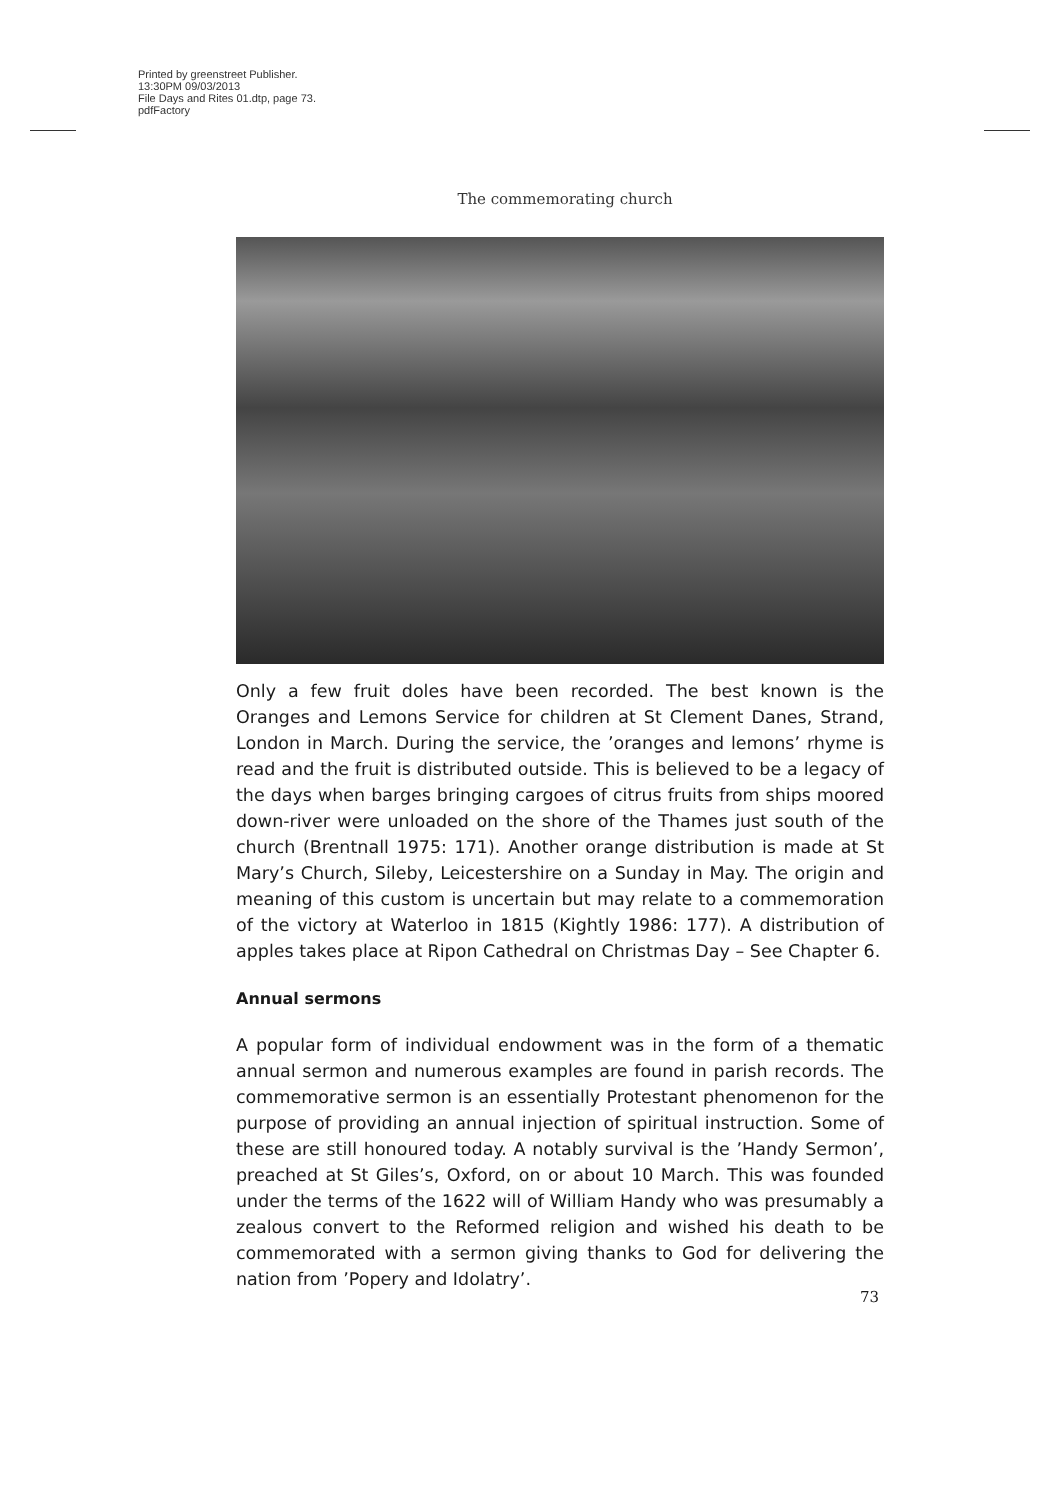Printed by greenstreet Publisher.
13:30PM 09/03/2013
File Days and Rites 01.dtp, page 73.
pdfFactory
The commemorating church
Only a few fruit doles have been recorded. The best known is the Oranges and Lemons Service for children at St Clement Danes, Strand, London in March. During the service, the ’oranges and lemons’ rhyme is read and the fruit is distributed outside. This is believed to be a legacy of the days when barges bringing cargoes of citrus fruits from ships moored down-river were unloaded on the shore of the Thames just south of the church (Brentnall 1975: 171). Another orange distribution is made at St Mary’s Church, Sileby, Leicestershire on a Sunday in May. The origin and meaning of this custom is uncertain but may relate to a commemoration of the victory at Waterloo in 1815 (Kightly 1986: 177). A distribution of apples takes place at Ripon Cathedral on Christmas Day – See Chapter 6.
Annual sermons
A popular form of individual endowment was in the form of a thematic annual sermon and numerous examples are found in parish records. The commemorative sermon is an essentially Protestant phenomenon for the purpose of providing an annual injection of spiritual instruction. Some of these are still honoured today. A notably survival is the ’Handy Sermon’, preached at St Giles’s, Oxford, on or about 10 March. This was founded under the terms of the 1622 will of William Handy who was presumably a zealous convert to the Reformed religion and wished his death to be commemorated with a sermon giving thanks to God for delivering the nation from ’Popery and Idolatry’.
73